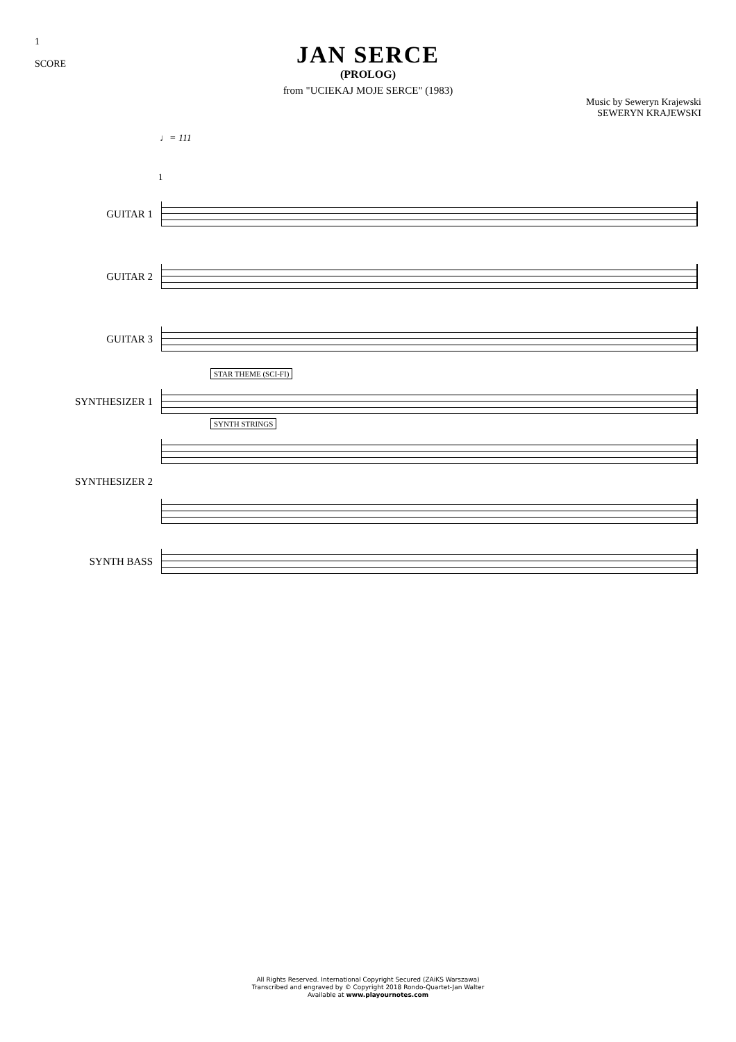1
SCORE
JAN SERCE
(PROLOG)
from "UCIEKAJ MOJE SERCE" (1983)
Music by Seweryn Krajewski
SEWERYN KRAJEWSKI
♩= 111
1
GUITAR 1
GUITAR 2
GUITAR 3
SYNTHESIZER 1
STAR THEME (SCI-FI)
SYNTHESIZER 2
SYNTH STRINGS
SYNTH BASS
All Rights Reserved. International Copyright Secured (ZAiKS Warszawa)
Transcribed and engraved by © Copyright 2018 Rondo-Quartet-Jan Walter
Available at www.playournotes.com